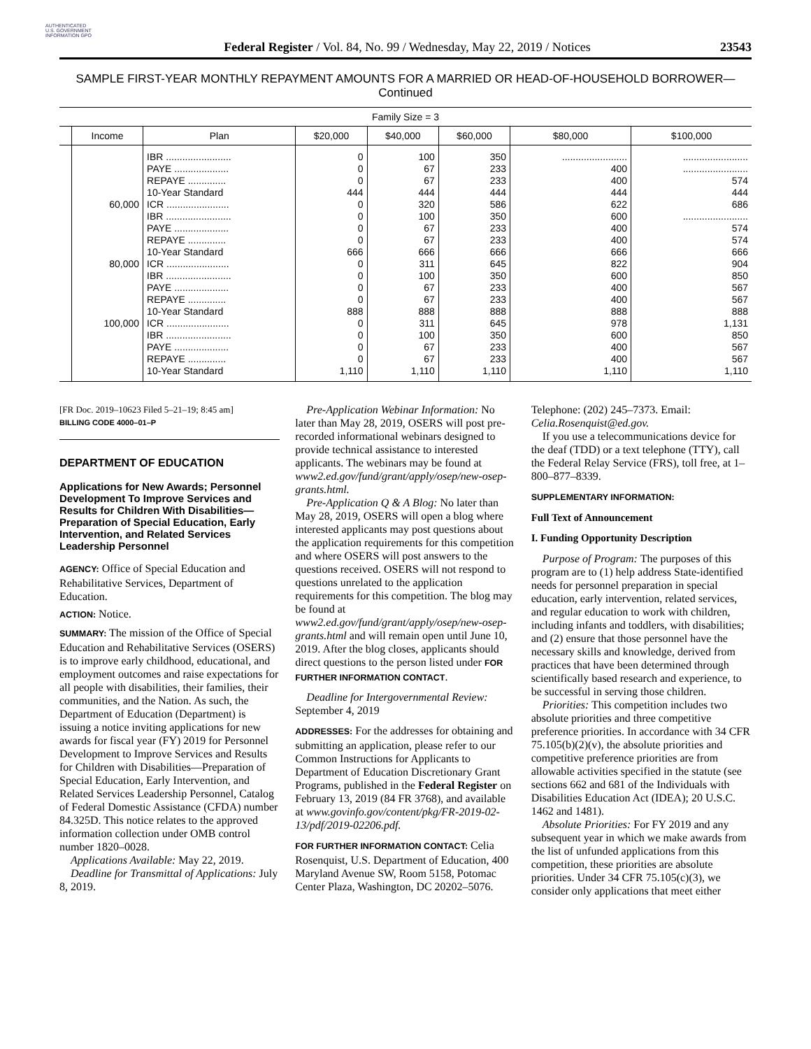AUTHENTICATED U.S. GOVERNMENT INFORMATION GPO
Federal Register / Vol. 84, No. 99 / Wednesday, May 22, 2019 / Notices
23543
SAMPLE FIRST-YEAR MONTHLY REPAYMENT AMOUNTS FOR A MARRIED OR HEAD-OF-HOUSEHOLD BORROWER—
Continued
| Family Size = 3 | | | | | | | |
| --- | --- | --- | --- | --- | --- | --- | --- |
| | Income | Plan | $20,000 | $40,000 | $60,000 | $80,000 | $100,000 |
| | | IBR ........................ | 0 | 100 | 350 | ........................ | ........................ |
| | | PAYE .................... | 0 | 67 | 233 | 400 | ........................ |
| | | REPAYE .............. | 0 | 67 | 233 | 400 | 574 |
| | | 10-Year Standard | 444 | 444 | 444 | 444 | 444 |
| | 60,000 | ICR ....................... | 0 | 320 | 586 | 622 | 686 |
| | | IBR ........................ | 0 | 100 | 350 | 600 | ........................ |
| | | PAYE .................... | 0 | 67 | 233 | 400 | 574 |
| | | REPAYE .............. | 0 | 67 | 233 | 400 | 574 |
| | | 10-Year Standard | 666 | 666 | 666 | 666 | 666 |
| | 80,000 | ICR ....................... | 0 | 311 | 645 | 822 | 904 |
| | | IBR ........................ | 0 | 100 | 350 | 600 | 850 |
| | | PAYE .................... | 0 | 67 | 233 | 400 | 567 |
| | | REPAYE .............. | 0 | 67 | 233 | 400 | 567 |
| | | 10-Year Standard | 888 | 888 | 888 | 888 | 888 |
| | 100,000 | ICR ....................... | 0 | 311 | 645 | 978 | 1,131 |
| | | IBR ........................ | 0 | 100 | 350 | 600 | 850 |
| | | PAYE .................... | 0 | 67 | 233 | 400 | 567 |
| | | REPAYE .............. | 0 | 67 | 233 | 400 | 567 |
| | | 10-Year Standard | 1,110 | 1,110 | 1,110 | 1,110 | 1,110 |
[FR Doc. 2019–10623 Filed 5–21–19; 8:45 am]
BILLING CODE 4000–01–P
DEPARTMENT OF EDUCATION
Applications for New Awards; Personnel Development To Improve Services and Results for Children With Disabilities—Preparation of Special Education, Early Intervention, and Related Services Leadership Personnel
AGENCY: Office of Special Education and Rehabilitative Services, Department of Education.
ACTION: Notice.
SUMMARY: The mission of the Office of Special Education and Rehabilitative Services (OSERS) is to improve early childhood, educational, and employment outcomes and raise expectations for all people with disabilities, their families, their communities, and the Nation. As such, the Department of Education (Department) is issuing a notice inviting applications for new awards for fiscal year (FY) 2019 for Personnel Development to Improve Services and Results for Children with Disabilities—Preparation of Special Education, Early Intervention, and Related Services Leadership Personnel, Catalog of Federal Domestic Assistance (CFDA) number 84.325D. This notice relates to the approved information collection under OMB control number 1820–0028.
Applications Available: May 22, 2019.
Deadline for Transmittal of Applications: July 8, 2019.
Pre-Application Webinar Information: No later than May 28, 2019, OSERS will post pre-recorded informational webinars designed to provide technical assistance to interested applicants. The webinars may be found at www2.ed.gov/fund/grant/apply/osep/new-osep-grants.html.
Pre-Application Q & A Blog: No later than May 28, 2019, OSERS will open a blog where interested applicants may post questions about the application requirements for this competition and where OSERS will post answers to the questions received. OSERS will not respond to questions unrelated to the application requirements for this competition. The blog may be found at www2.ed.gov/fund/grant/apply/osep/new-osep-grants.html and will remain open until June 10, 2019. After the blog closes, applicants should direct questions to the person listed under FOR FURTHER INFORMATION CONTACT.
Deadline for Intergovernmental Review: September 4, 2019
ADDRESSES: For the addresses for obtaining and submitting an application, please refer to our Common Instructions for Applicants to Department of Education Discretionary Grant Programs, published in the Federal Register on February 13, 2019 (84 FR 3768), and available at www.govinfo.gov/content/pkg/FR-2019-02-13/pdf/2019-02206.pdf.
FOR FURTHER INFORMATION CONTACT: Celia Rosenquist, U.S. Department of Education, 400 Maryland Avenue SW, Room 5158, Potomac Center Plaza, Washington, DC 20202–5076.
Telephone: (202) 245–7373. Email: Celia.Rosenquist@ed.gov.
If you use a telecommunications device for the deaf (TDD) or a text telephone (TTY), call the Federal Relay Service (FRS), toll free, at 1–800–877–8339.
SUPPLEMENTARY INFORMATION:
Full Text of Announcement
I. Funding Opportunity Description
Purpose of Program: The purposes of this program are to (1) help address State-identified needs for personnel preparation in special education, early intervention, related services, and regular education to work with children, including infants and toddlers, with disabilities; and (2) ensure that those personnel have the necessary skills and knowledge, derived from practices that have been determined through scientifically based research and experience, to be successful in serving those children.
Priorities: This competition includes two absolute priorities and three competitive preference priorities. In accordance with 34 CFR 75.105(b)(2)(v), the absolute priorities and competitive preference priorities are from allowable activities specified in the statute (see sections 662 and 681 of the Individuals with Disabilities Education Act (IDEA); 20 U.S.C. 1462 and 1481).
Absolute Priorities: For FY 2019 and any subsequent year in which we make awards from the list of unfunded applications from this competition, these priorities are absolute priorities. Under 34 CFR 75.105(c)(3), we consider only applications that meet either